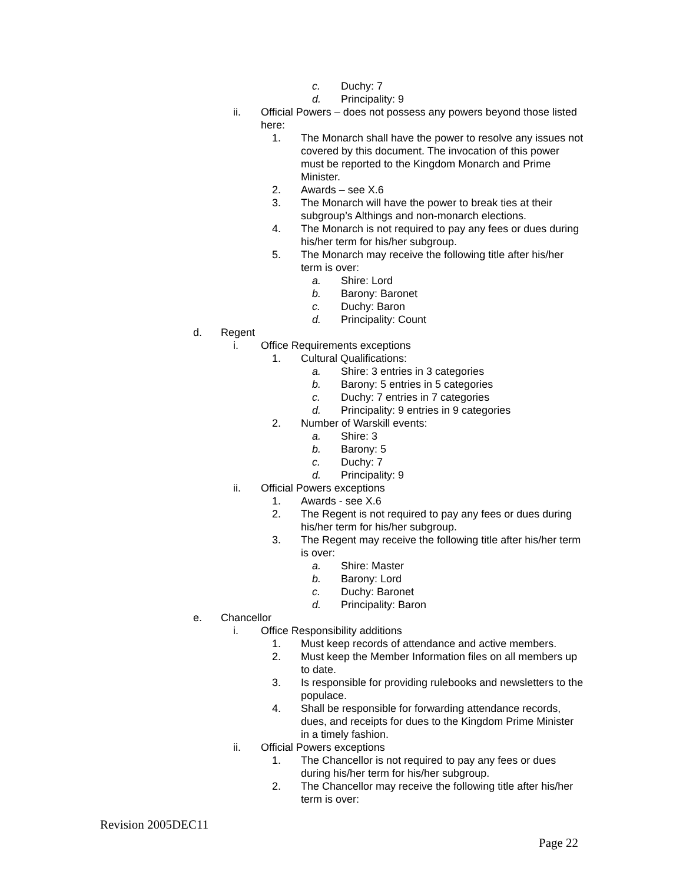c. Duchy: 7
d. Principality: 9
ii. Official Powers – does not possess any powers beyond those listed here:
1. The Monarch shall have the power to resolve any issues not covered by this document. The invocation of this power must be reported to the Kingdom Monarch and Prime Minister.
2. Awards – see X.6
3. The Monarch will have the power to break ties at their subgroup’s Althings and non-monarch elections.
4. The Monarch is not required to pay any fees or dues during his/her term for his/her subgroup.
5. The Monarch may receive the following title after his/her term is over:
a. Shire: Lord
b. Barony: Baronet
c. Duchy: Baron
d. Principality: Count
d. Regent
i. Office Requirements exceptions
1. Cultural Qualifications:
a. Shire: 3 entries in 3 categories
b. Barony: 5 entries in 5 categories
c. Duchy: 7 entries in 7 categories
d. Principality: 9 entries in 9 categories
2. Number of Warskill events:
a. Shire: 3
b. Barony: 5
c. Duchy: 7
d. Principality: 9
ii. Official Powers exceptions
1. Awards - see X.6
2. The Regent is not required to pay any fees or dues during his/her term for his/her subgroup.
3. The Regent may receive the following title after his/her term is over:
a. Shire: Master
b. Barony: Lord
c. Duchy: Baronet
d. Principality: Baron
e. Chancellor
i. Office Responsibility additions
1. Must keep records of attendance and active members.
2. Must keep the Member Information files on all members up to date.
3. Is responsible for providing rulebooks and newsletters to the populace.
4. Shall be responsible for forwarding attendance records, dues, and receipts for dues to the Kingdom Prime Minister in a timely fashion.
ii. Official Powers exceptions
1. The Chancellor is not required to pay any fees or dues during his/her term for his/her subgroup.
2. The Chancellor may receive the following title after his/her term is over:
Revision 2005DEC11
Page 22